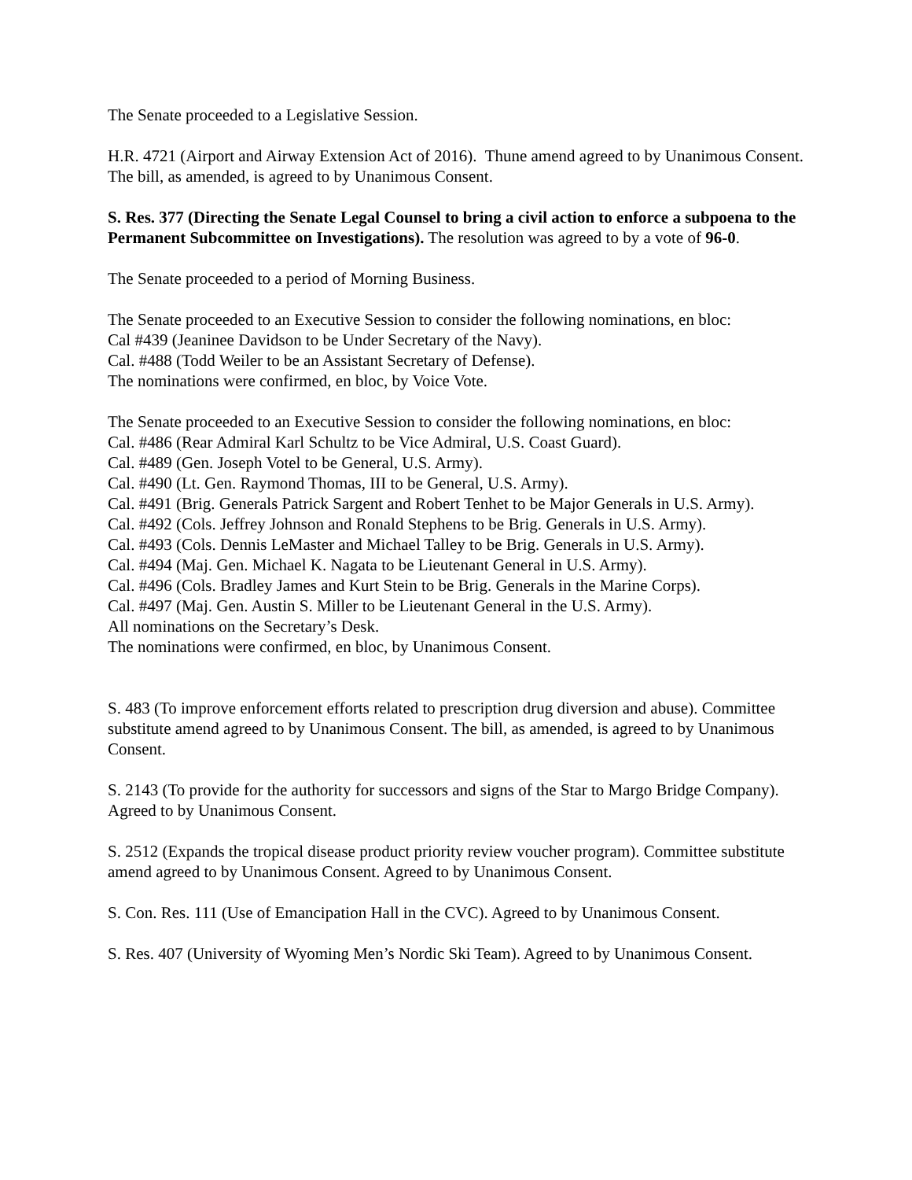The Senate proceeded to a Legislative Session.
H.R. 4721 (Airport and Airway Extension Act of 2016). Thune amend agreed to by Unanimous Consent. The bill, as amended, is agreed to by Unanimous Consent.
S. Res. 377 (Directing the Senate Legal Counsel to bring a civil action to enforce a subpoena to the Permanent Subcommittee on Investigations). The resolution was agreed to by a vote of 96-0.
The Senate proceeded to a period of Morning Business.
The Senate proceeded to an Executive Session to consider the following nominations, en bloc:
Cal #439 (Jeaninee Davidson to be Under Secretary of the Navy).
Cal. #488 (Todd Weiler to be an Assistant Secretary of Defense).
The nominations were confirmed, en bloc, by Voice Vote.
The Senate proceeded to an Executive Session to consider the following nominations, en bloc:
Cal. #486 (Rear Admiral Karl Schultz to be Vice Admiral, U.S. Coast Guard).
Cal. #489 (Gen. Joseph Votel to be General, U.S. Army).
Cal. #490 (Lt. Gen. Raymond Thomas, III to be General, U.S. Army).
Cal. #491 (Brig. Generals Patrick Sargent and Robert Tenhet to be Major Generals in U.S. Army).
Cal. #492 (Cols. Jeffrey Johnson and Ronald Stephens to be Brig. Generals in U.S. Army).
Cal. #493 (Cols. Dennis LeMaster and Michael Talley to be Brig. Generals in U.S. Army).
Cal. #494 (Maj. Gen. Michael K. Nagata to be Lieutenant General in U.S. Army).
Cal. #496 (Cols. Bradley James and Kurt Stein to be Brig. Generals in the Marine Corps).
Cal. #497 (Maj. Gen. Austin S. Miller to be Lieutenant General in the U.S. Army).
All nominations on the Secretary’s Desk.
The nominations were confirmed, en bloc, by Unanimous Consent.
S. 483 (To improve enforcement efforts related to prescription drug diversion and abuse). Committee substitute amend agreed to by Unanimous Consent. The bill, as amended, is agreed to by Unanimous Consent.
S. 2143 (To provide for the authority for successors and signs of the Star to Margo Bridge Company). Agreed to by Unanimous Consent.
S. 2512 (Expands the tropical disease product priority review voucher program). Committee substitute amend agreed to by Unanimous Consent. Agreed to by Unanimous Consent.
S. Con. Res. 111 (Use of Emancipation Hall in the CVC). Agreed to by Unanimous Consent.
S. Res. 407 (University of Wyoming Men’s Nordic Ski Team). Agreed to by Unanimous Consent.